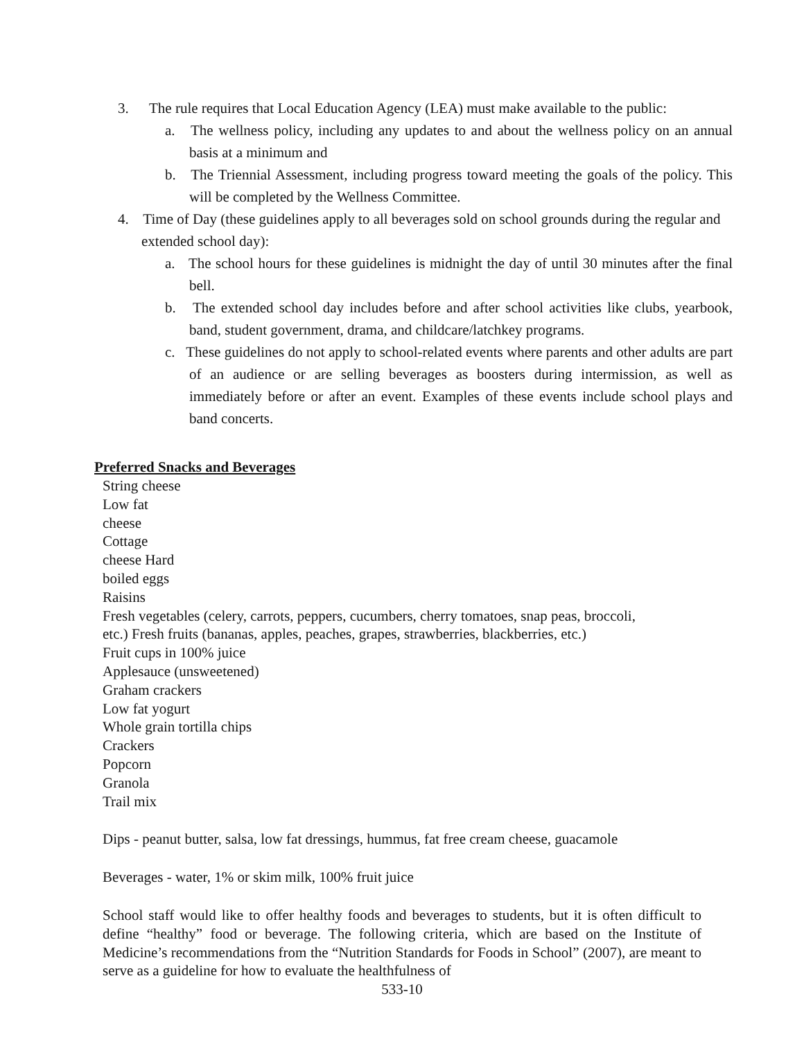3. The rule requires that Local Education Agency (LEA) must make available to the public:
a. The wellness policy, including any updates to and about the wellness policy on an annual basis at a minimum and
b. The Triennial Assessment, including progress toward meeting the goals of the policy. This will be completed by the Wellness Committee.
4. Time of Day (these guidelines apply to all beverages sold on school grounds during the regular and extended school day):
a. The school hours for these guidelines is midnight the day of until 30 minutes after the final bell.
b. The extended school day includes before and after school activities like clubs, yearbook, band, student government, drama, and childcare/latchkey programs.
c. These guidelines do not apply to school-related events where parents and other adults are part of an audience or are selling beverages as boosters during intermission, as well as immediately before or after an event. Examples of these events include school plays and band concerts.
Preferred Snacks and Beverages
String cheese
Low fat
cheese
Cottage
cheese Hard
boiled eggs
Raisins
Fresh vegetables (celery, carrots, peppers, cucumbers, cherry tomatoes, snap peas, broccoli,
etc.) Fresh fruits (bananas, apples, peaches, grapes, strawberries, blackberries, etc.)
Fruit cups in 100% juice
Applesauce (unsweetened)
Graham crackers
Low fat yogurt
Whole grain tortilla chips
Crackers
Popcorn
Granola
Trail mix
Dips - peanut butter, salsa, low fat dressings, hummus, fat free cream cheese, guacamole
Beverages - water, 1% or skim milk, 100% fruit juice
School staff would like to offer healthy foods and beverages to students, but it is often difficult to define “healthy” food or beverage. The following criteria, which are based on the Institute of Medicine’s recommendations from the “Nutrition Standards for Foods in School” (2007), are meant to serve as a guideline for how to evaluate the healthfulness of
533-10